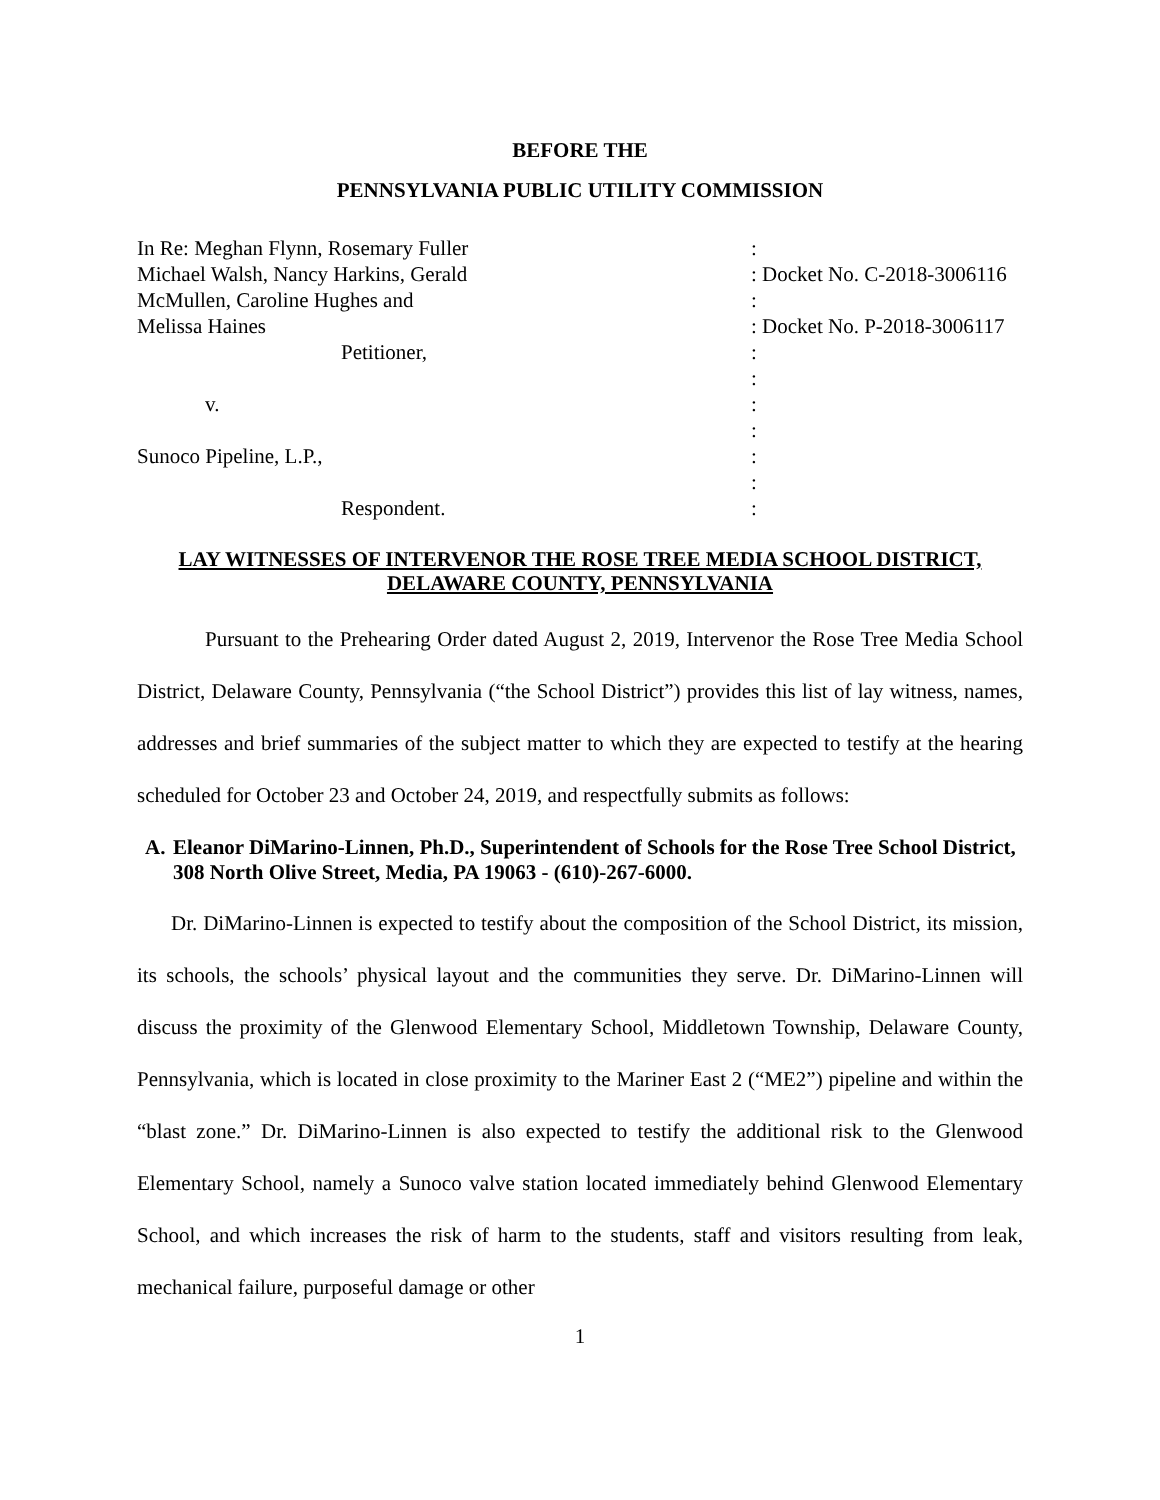BEFORE THE
PENNSYLVANIA PUBLIC UTILITY COMMISSION
| In Re: Meghan Flynn, Rosemary Fuller | : |
| Michael Walsh, Nancy Harkins, Gerald | : Docket No. C-2018-3006116 |
| McMullen, Caroline Hughes and | : |
| Melissa Haines | : Docket No. P-2018-3006117 |
| Petitioner, | : |
| | : |
| v. | : |
| | : |
| Sunoco Pipeline, L.P., | : |
| | : |
| Respondent. | : |
LAY WITNESSES OF INTERVENOR THE ROSE TREE MEDIA SCHOOL DISTRICT, DELAWARE COUNTY, PENNSYLVANIA
Pursuant to the Prehearing Order dated August 2, 2019, Intervenor the Rose Tree Media School District, Delaware County, Pennsylvania (“the School District”) provides this list of lay witness, names, addresses and brief summaries of the subject matter to which they are expected to testify at the hearing scheduled for October 23 and October 24, 2019, and respectfully submits as follows:
A. Eleanor DiMarino-Linnen, Ph.D., Superintendent of Schools for the Rose Tree School District, 308 North Olive Street, Media, PA 19063 - (610)-267-6000.
Dr. DiMarino-Linnen is expected to testify about the composition of the School District, its mission, its schools, the schools’ physical layout and the communities they serve. Dr. DiMarino-Linnen will discuss the proximity of the Glenwood Elementary School, Middletown Township, Delaware County, Pennsylvania, which is located in close proximity to the Mariner East 2 (“ME2”) pipeline and within the “blast zone.” Dr. DiMarino-Linnen is also expected to testify the additional risk to the Glenwood Elementary School, namely a Sunoco valve station located immediately behind Glenwood Elementary School, and which increases the risk of harm to the students, staff and visitors resulting from leak, mechanical failure, purposeful damage or other
1